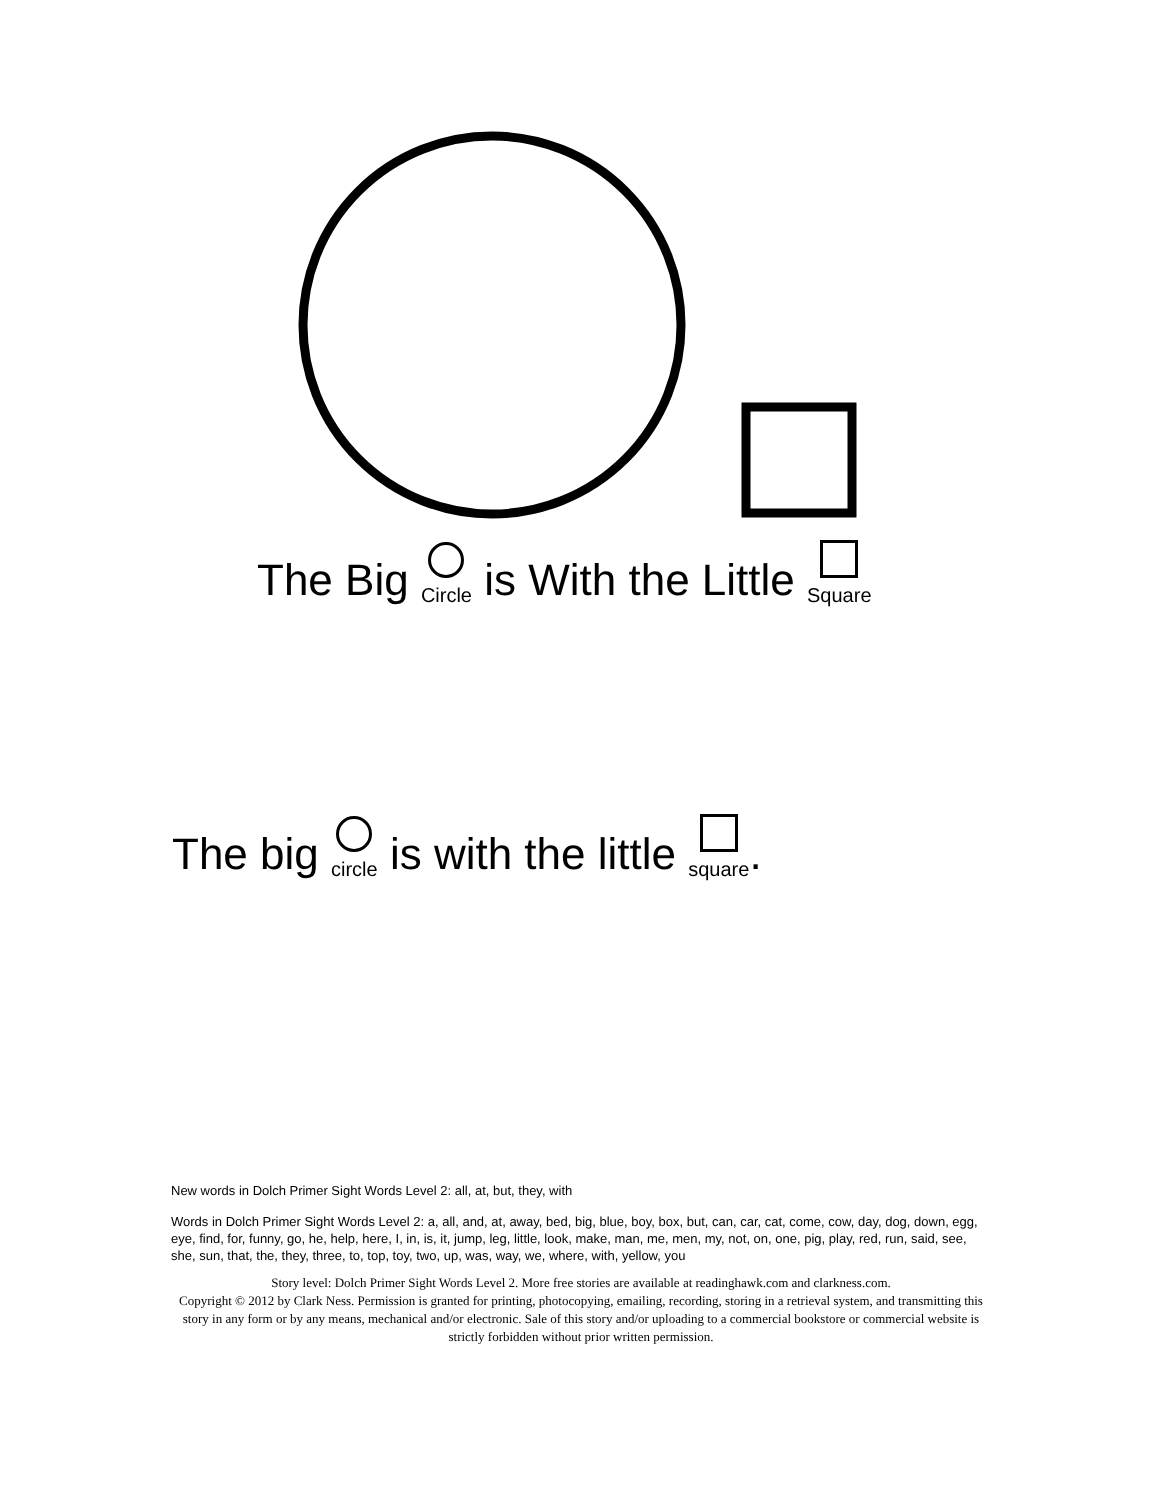The Big Circle is With the Little Square
The big circle is with the little square.
New words in Dolch Primer Sight Words Level 2: all, at, but, they, with
Words in Dolch Primer Sight Words Level 2: a, all, and, at, away, bed, big, blue, boy, box, but, can, car, cat, come, cow, day, dog, down, egg, eye, find, for, funny, go, he, help, here, I, in, is, it, jump, leg, little, look, make, man, me, men, my, not, on, one, pig, play, red, run, said, see, she, sun, that, the, they, three, to, top, toy, two, up, was, way, we, where, with, yellow, you
Story level: Dolch Primer Sight Words Level 2. More free stories are available at readinghawk.com and clarkness.com.
Copyright © 2012 by Clark Ness. Permission is granted for printing, photocopying, emailing, recording, storing in a retrieval system, and transmitting this story in any form or by any means, mechanical and/or electronic. Sale of this story and/or uploading to a commercial bookstore or commercial website is strictly forbidden without prior written permission.